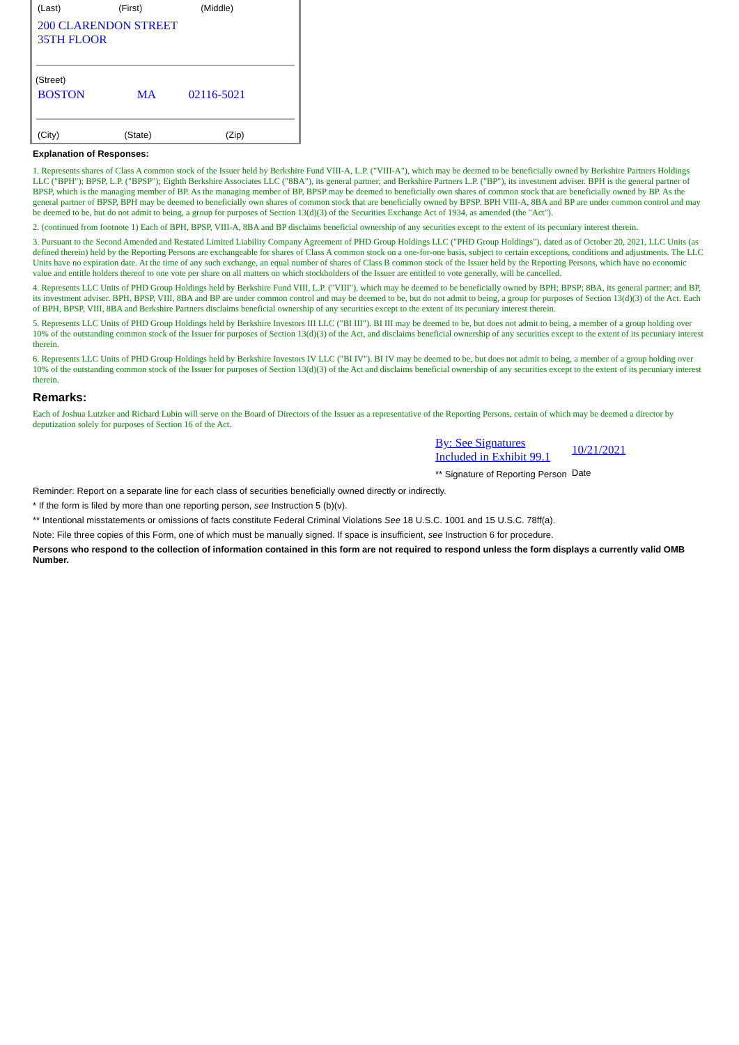| (Last) | (First) | (Middle) |
| 200 CLARENDON STREET 35TH FLOOR | | |
| (Street) | | |
| BOSTON | MA | 02116-5021 |
| (City) | (State) | (Zip) |
Explanation of Responses:
1. Represents shares of Class A common stock of the Issuer held by Berkshire Fund VIII-A, L.P. ("VIII-A"), which may be deemed to be beneficially owned by Berkshire Partners Holdings LLC ("BPH"); BPSP, L.P. ("BPSP"); Eighth Berkshire Associates LLC ("8BA"), its general partner; and Berkshire Partners L.P. ("BP"), its investment adviser. BPH is the general partner of BPSP, which is the managing member of BP. As the managing member of BP, BPSP may be deemed to beneficially own shares of common stock that are beneficially owned by BP. As the general partner of BPSP, BPH may be deemed to beneficially own shares of common stock that are beneficially owned by BPSP. BPH VIII-A, 8BA and BP are under common control and may be deemed to be, but do not admit to being, a group for purposes of Section 13(d)(3) of the Securities Exchange Act of 1934, as amended (the "Act").
2. (continued from footnote 1) Each of BPH, BPSP, VIII-A, 8BA and BP disclaims beneficial ownership of any securities except to the extent of its pecuniary interest therein.
3. Pursuant to the Second Amended and Restated Limited Liability Company Agreement of PHD Group Holdings LLC ("PHD Group Holdings"), dated as of October 20, 2021, LLC Units (as defined therein) held by the Reporting Persons are exchangeable for shares of Class A common stock on a one-for-one basis, subject to certain exceptions, conditions and adjustments. The LLC Units have no expiration date. At the time of any such exchange, an equal number of shares of Class B common stock of the Issuer held by the Reporting Persons, which have no economic value and entitle holders thereof to one vote per share on all matters on which stockholders of the Issuer are entitled to vote generally, will be cancelled.
4. Represents LLC Units of PHD Group Holdings held by Berkshire Fund VIII, L.P. ("VIII"), which may be deemed to be beneficially owned by BPH; BPSP; 8BA, its general partner; and BP, its investment adviser. BPH, BPSP, VIII, 8BA and BP are under common control and may be deemed to be, but do not admit to being, a group for purposes of Section 13(d)(3) of the Act. Each of BPH, BPSP, VIII, 8BA and Berkshire Partners disclaims beneficial ownership of any securities except to the extent of its pecuniary interest therein.
5. Represents LLC Units of PHD Group Holdings held by Berkshire Investors III LLC ("BI III"). BI III may be deemed to be, but does not admit to being, a member of a group holding over 10% of the outstanding common stock of the Issuer for purposes of Section 13(d)(3) of the Act, and disclaims beneficial ownership of any securities except to the extent of its pecuniary interest therein.
6. Represents LLC Units of PHD Group Holdings held by Berkshire Investors IV LLC ("BI IV"). BI IV may be deemed to be, but does not admit to being, a member of a group holding over 10% of the outstanding common stock of the Issuer for purposes of Section 13(d)(3) of the Act and disclaims beneficial ownership of any securities except to the extent of its pecuniary interest therein.
Remarks:
Each of Joshua Lutzker and Richard Lubin will serve on the Board of Directors of the Issuer as a representative of the Reporting Persons, certain of which may be deemed a director by deputization solely for purposes of Section 16 of the Act.
| By: See Signatures Included in Exhibit 99.1 | 10/21/2021 |
| ** Signature of Reporting Person | Date |
Reminder: Report on a separate line for each class of securities beneficially owned directly or indirectly.
* If the form is filed by more than one reporting person, see Instruction 5 (b)(v).
** Intentional misstatements or omissions of facts constitute Federal Criminal Violations See 18 U.S.C. 1001 and 15 U.S.C. 78ff(a).
Note: File three copies of this Form, one of which must be manually signed. If space is insufficient, see Instruction 6 for procedure.
Persons who respond to the collection of information contained in this form are not required to respond unless the form displays a currently valid OMB Number.